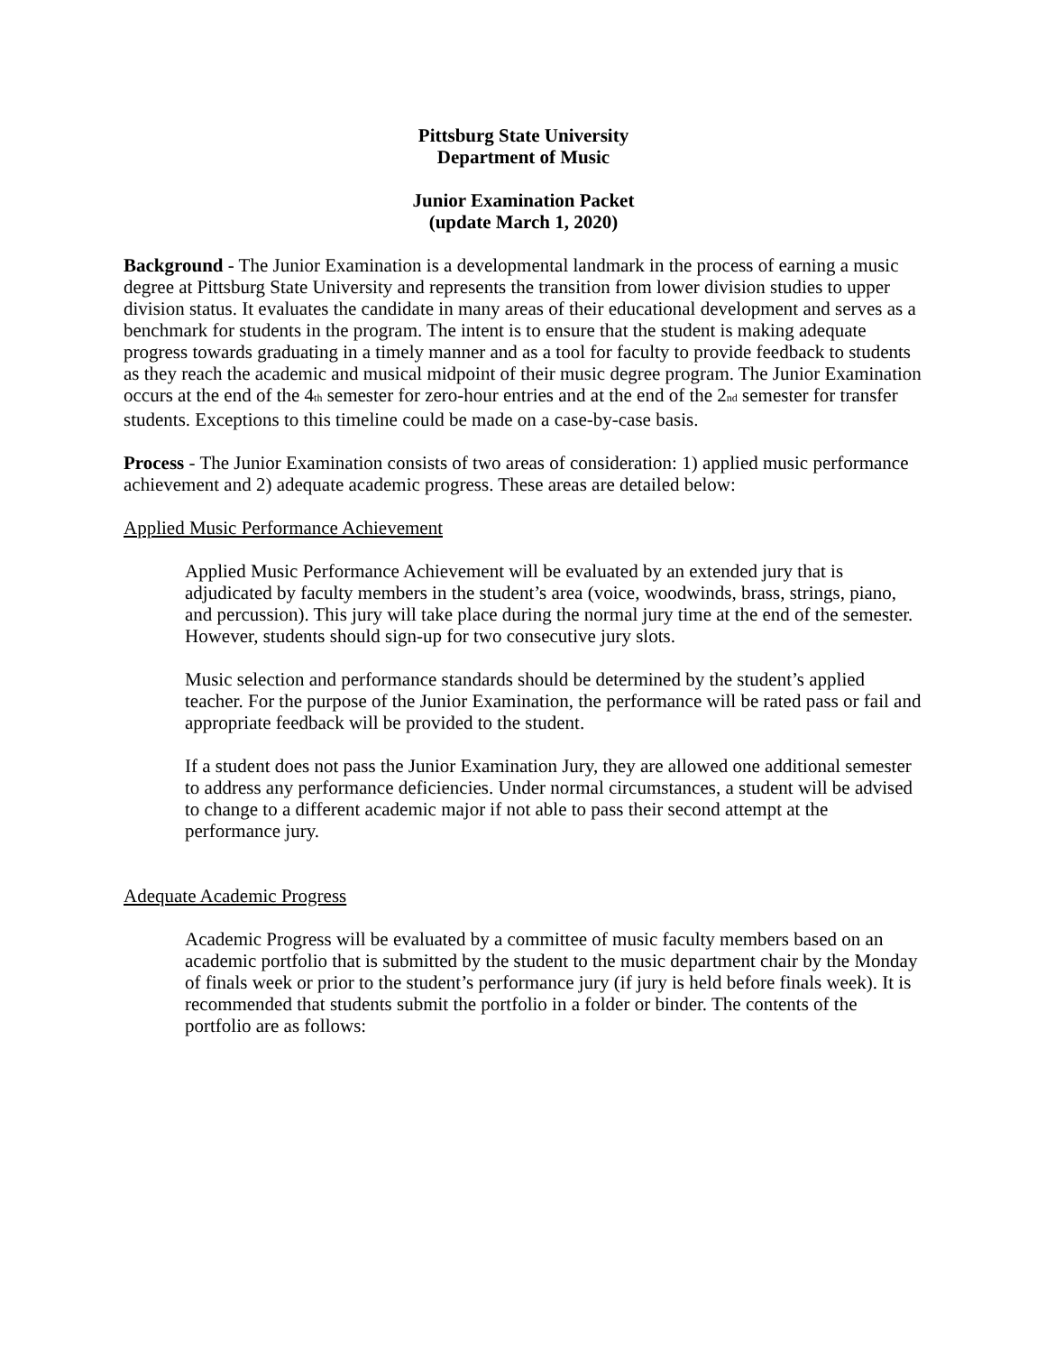Pittsburg State University
Department of Music
Junior Examination Packet
(update March 1, 2020)
Background - The Junior Examination is a developmental landmark in the process of earning a music degree at Pittsburg State University and represents the transition from lower division studies to upper division status. It evaluates the candidate in many areas of their educational development and serves as a benchmark for students in the program. The intent is to ensure that the student is making adequate progress towards graduating in a timely manner and as a tool for faculty to provide feedback to students as they reach the academic and musical midpoint of their music degree program. The Junior Examination occurs at the end of the 4<sub>th</sub> semester for zero-hour entries and at the end of the 2<sub>nd</sub> semester for transfer students. Exceptions to this timeline could be made on a case-by-case basis.
Process - The Junior Examination consists of two areas of consideration: 1) applied music performance achievement and 2) adequate academic progress. These areas are detailed below:
Applied Music Performance Achievement
Applied Music Performance Achievement will be evaluated by an extended jury that is adjudicated by faculty members in the student’s area (voice, woodwinds, brass, strings, piano, and percussion). This jury will take place during the normal jury time at the end of the semester. However, students should sign-up for two consecutive jury slots.
Music selection and performance standards should be determined by the student’s applied teacher. For the purpose of the Junior Examination, the performance will be rated pass or fail and appropriate feedback will be provided to the student.
If a student does not pass the Junior Examination Jury, they are allowed one additional semester to address any performance deficiencies. Under normal circumstances, a student will be advised to change to a different academic major if not able to pass their second attempt at the performance jury.
Adequate Academic Progress
Academic Progress will be evaluated by a committee of music faculty members based on an academic portfolio that is submitted by the student to the music department chair by the Monday of finals week or prior to the student’s performance jury (if jury is held before finals week). It is recommended that students submit the portfolio in a folder or binder. The contents of the portfolio are as follows: